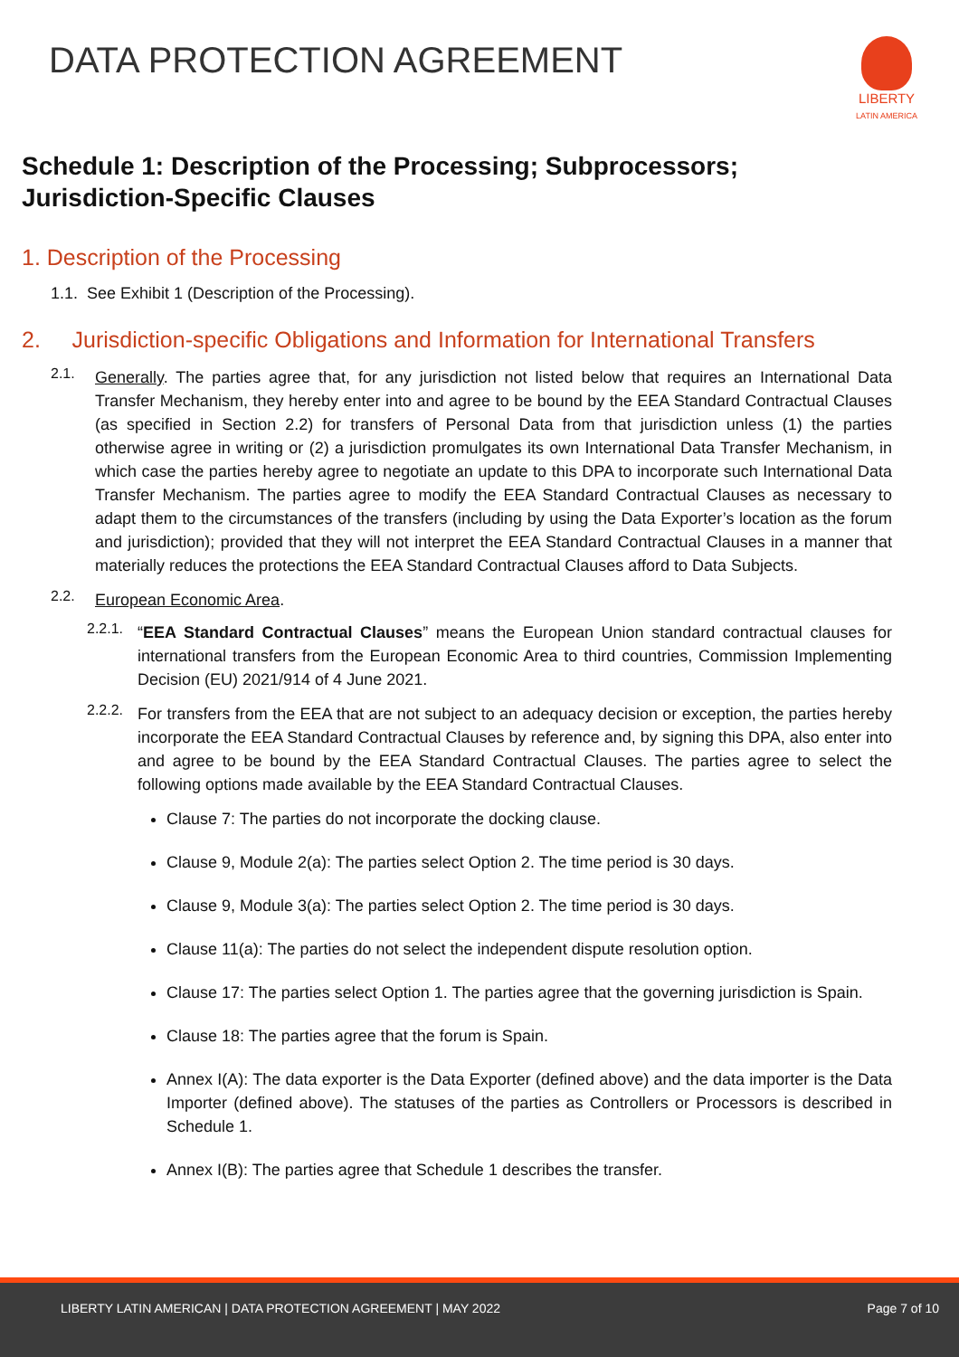DATA PROTECTION AGREEMENT
LIBERTY
LATIN AMERICA
Schedule 1: Description of the Processing; Subprocessors; Jurisdiction-Specific Clauses
1. Description of the Processing
1.1. See Exhibit 1 (Description of the Processing).
2. Jurisdiction-specific Obligations and Information for International Transfers
2.1.
Generally. The parties agree that, for any jurisdiction not listed below that requires an International Data Transfer Mechanism, they hereby enter into and agree to be bound by the EEA Standard Contractual Clauses (as specified in Section 2.2) for transfers of Personal Data from that jurisdiction unless (1) the parties otherwise agree in writing or (2) a jurisdiction promulgates its own International Data Transfer Mechanism, in which case the parties hereby agree to negotiate an update to this DPA to incorporate such International Data Transfer Mechanism. The parties agree to modify the EEA Standard Contractual Clauses as necessary to adapt them to the circumstances of the transfers (including by using the Data Exporter’s location as the forum and jurisdiction); provided that they will not interpret the EEA Standard Contractual Clauses in a manner that materially reduces the protections the EEA Standard Contractual Clauses afford to Data Subjects.
2.2.
European Economic Area.
2.2.1.
“EEA Standard Contractual Clauses” means the European Union standard contractual clauses for international transfers from the European Economic Area to third countries, Commission Implementing Decision (EU) 2021/914 of 4 June 2021.
2.2.2.
For transfers from the EEA that are not subject to an adequacy decision or exception, the parties hereby incorporate the EEA Standard Contractual Clauses by reference and, by signing this DPA, also enter into and agree to be bound by the EEA Standard Contractual Clauses. The parties agree to select the following options made available by the EEA Standard Contractual Clauses.
Clause 7: The parties do not incorporate the docking clause.
Clause 9, Module 2(a): The parties select Option 2. The time period is 30 days.
Clause 9, Module 3(a): The parties select Option 2. The time period is 30 days.
Clause 11(a): The parties do not select the independent dispute resolution option.
Clause 17: The parties select Option 1. The parties agree that the governing jurisdiction is Spain.
Clause 18: The parties agree that the forum is Spain.
Annex I(A): The data exporter is the Data Exporter (defined above) and the data importer is the Data Importer (defined above). The statuses of the parties as Controllers or Processors is described in Schedule 1.
Annex I(B): The parties agree that Schedule 1 describes the transfer.
LIBERTY LATIN AMERICAN | DATA PROTECTION AGREEMENT | MAY 2022 Page 7 of 10